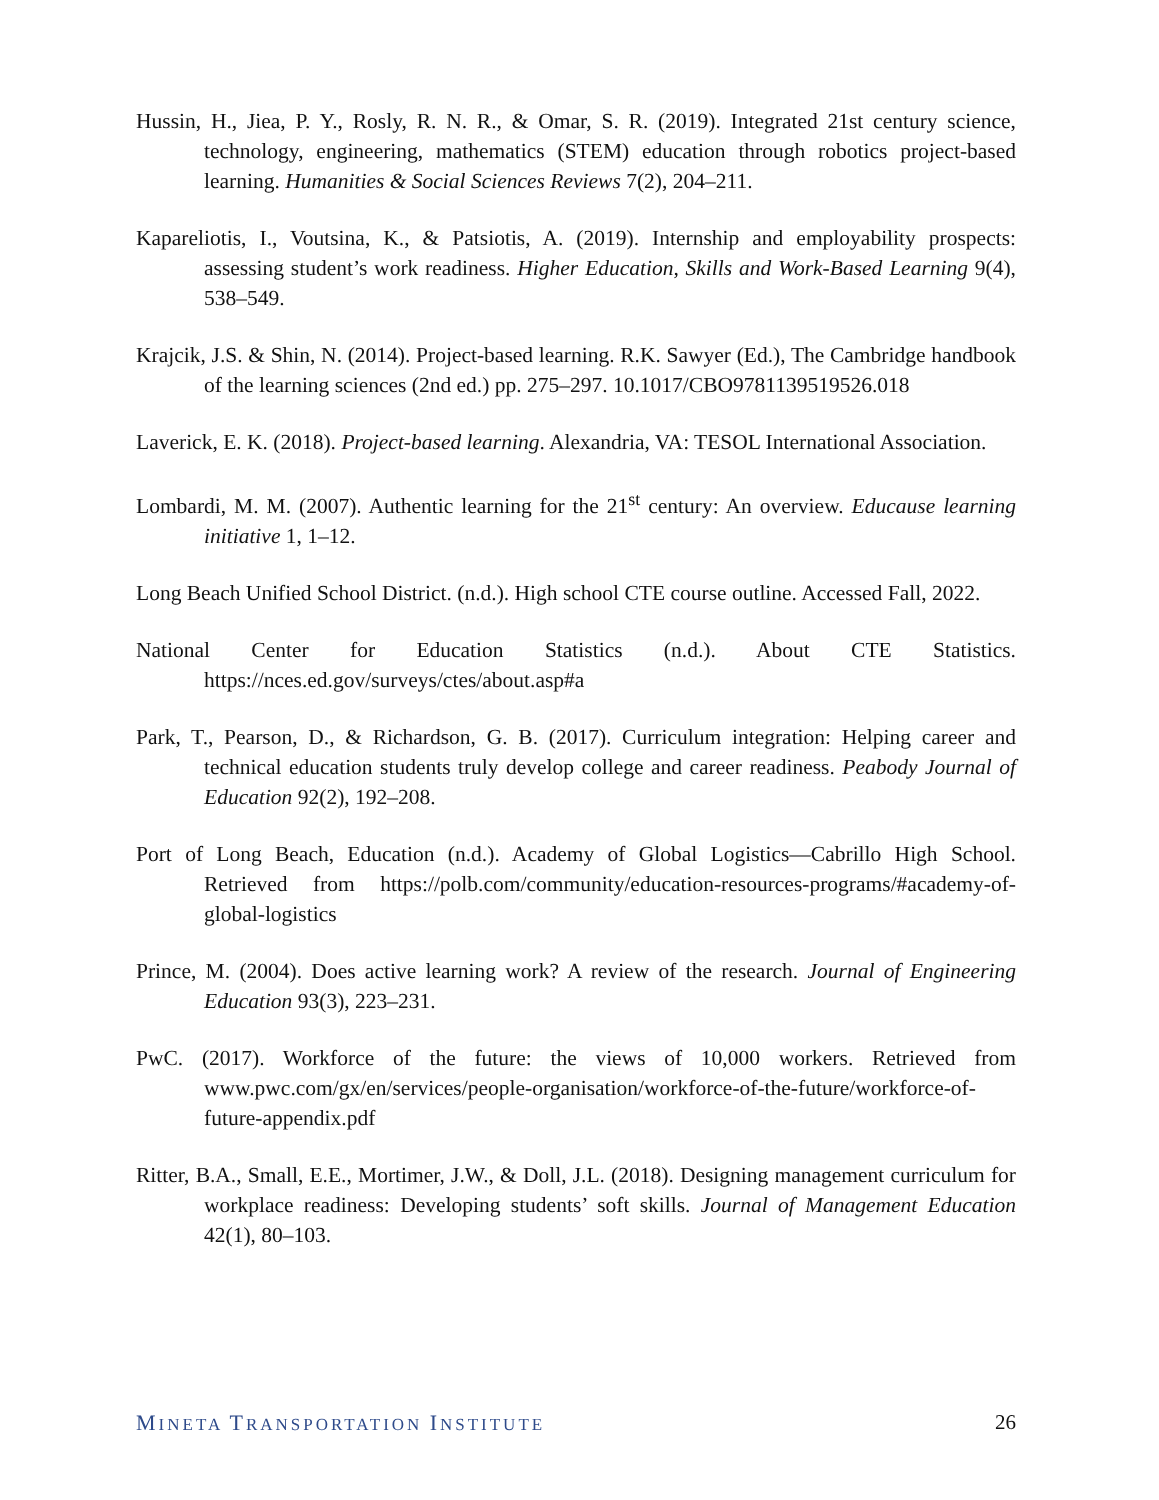Hussin, H., Jiea, P. Y., Rosly, R. N. R., & Omar, S. R. (2019). Integrated 21st century science, technology, engineering, mathematics (STEM) education through robotics project-based learning. Humanities & Social Sciences Reviews 7(2), 204–211.
Kapareliotis, I., Voutsina, K., & Patsiotis, A. (2019). Internship and employability prospects: assessing student’s work readiness. Higher Education, Skills and Work-Based Learning 9(4), 538–549.
Krajcik, J.S. & Shin, N. (2014). Project-based learning. R.K. Sawyer (Ed.), The Cambridge handbook of the learning sciences (2nd ed.) pp. 275–297. 10.1017/CBO9781139519526.018
Laverick, E. K. (2018). Project-based learning. Alexandria, VA: TESOL International Association.
Lombardi, M. M. (2007). Authentic learning for the 21<sup>st</sup> century: An overview. Educause learning initiative 1, 1–12.
Long Beach Unified School District. (n.d.). High school CTE course outline. Accessed Fall, 2022.
National Center for Education Statistics (n.d.). About CTE Statistics. https://nces.ed.gov/surveys/ctes/about.asp#a
Park, T., Pearson, D., & Richardson, G. B. (2017). Curriculum integration: Helping career and technical education students truly develop college and career readiness. Peabody Journal of Education 92(2), 192–208.
Port of Long Beach, Education (n.d.). Academy of Global Logistics—Cabrillo High School. Retrieved from https://polb.com/community/education-resources-programs/#academy-of-global-logistics
Prince, M. (2004). Does active learning work? A review of the research. Journal of Engineering Education 93(3), 223–231.
PwC. (2017). Workforce of the future: the views of 10,000 workers. Retrieved from www.pwc.com/gx/en/services/people-organisation/workforce-of-the-future/workforce-of-future-appendix.pdf
Ritter, B.A., Small, E.E., Mortimer, J.W., & Doll, J.L. (2018). Designing management curriculum for workplace readiness: Developing students’ soft skills. Journal of Management Education 42(1), 80–103.
MINETA TRANSPORTATION INSTITUTE 26